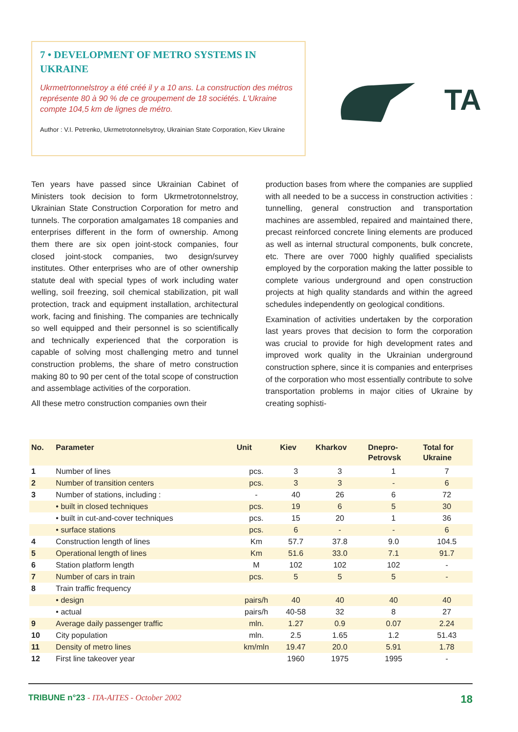7 • DEVELOPMENT OF METRO SYSTEMS IN UKRAINE
Ukrmetrtonnelstroy a été créé il y a 10 ans. La construction des métros représente 80 à 90 % de ce groupement de 18 sociétés. L'Ukraine compte 104,5 km de lignes de métro.
Author : V.I. Petrenko, Ukrmetrotonnelsytroy, Ukrainian State Corporation, Kiev Ukraine
TA
Ten years have passed since Ukrainian Cabinet of Ministers took decision to form Ukrmetrotonnelstroy, Ukrainian State Construction Corporation for metro and tunnels. The corporation amalgamates 18 companies and enterprises different in the form of ownership. Among them there are six open joint-stock companies, four closed joint-stock companies, two design/survey institutes. Other enterprises who are of other ownership statute deal with special types of work including water welling, soil freezing, soil chemical stabilization, pit wall protection, track and equipment installation, architectural work, facing and finishing. The companies are technically so well equipped and their personnel is so scientifically and technically experienced that the corporation is capable of solving most challenging metro and tunnel construction problems, the share of metro construction making 80 to 90 per cent of the total scope of construction and assemblage activities of the corporation.
All these metro construction companies own their
production bases from where the companies are supplied with all needed to be a success in construction activities : tunnelling, general construction and transportation machines are assembled, repaired and maintained there, precast reinforced concrete lining elements are produced as well as internal structural components, bulk concrete, etc. There are over 7000 highly qualified specialists employed by the corporation making the latter possible to complete various underground and open construction projects at high quality standards and within the agreed schedules independently on geological conditions.
Examination of activities undertaken by the corporation last years proves that decision to form the corporation was crucial to provide for high development rates and improved work quality in the Ukrainian underground construction sphere, since it is companies and enterprises of the corporation who most essentially contribute to solve transportation problems in major cities of Ukraine by creating sophisti-
| No. | Parameter | Unit | Kiev | Kharkov | Dnepro- Petrovsk | Total for Ukraine |
| --- | --- | --- | --- | --- | --- | --- |
| 1 | Number of lines | pcs. | 3 | 3 | 1 | 7 |
| 2 | Number of transition centers | pcs. | 3 | 3 | - | 6 |
| 3 | Number of stations, including : | - | 40 | 26 | 6 | 72 |
| | • built in closed techniques | pcs. | 19 | 6 | 5 | 30 |
| | • built in cut-and-cover techniques | pcs. | 15 | 20 | 1 | 36 |
| | • surface stations | pcs. | 6 | - | - | 6 |
| 4 | Construction length of lines | Km | 57.7 | 37.8 | 9.0 | 104.5 |
| 5 | Operational length of lines | Km | 51.6 | 33.0 | 7.1 | 91.7 |
| 6 | Station platform length | M | 102 | 102 | 102 | - |
| 7 | Number of cars in train | pcs. | 5 | 5 | 5 | - |
| 8 | Train traffic frequency | | | | | |
| | • design | pairs/h | 40 | 40 | 40 | 40 |
| | • actual | pairs/h | 40-58 | 32 | 8 | 27 |
| 9 | Average daily passenger traffic | mln. | 1.27 | 0.9 | 0.07 | 2.24 |
| 10 | City population | mln. | 2.5 | 1.65 | 1.2 | 51.43 |
| 11 | Density of metro lines | km/mln | 19.47 | 20.0 | 5.91 | 1.78 |
| 12 | First line takeover year | | 1960 | 1975 | 1995 | - |
TRIBUNE n°23 - ITA-AITES - October 2002 18